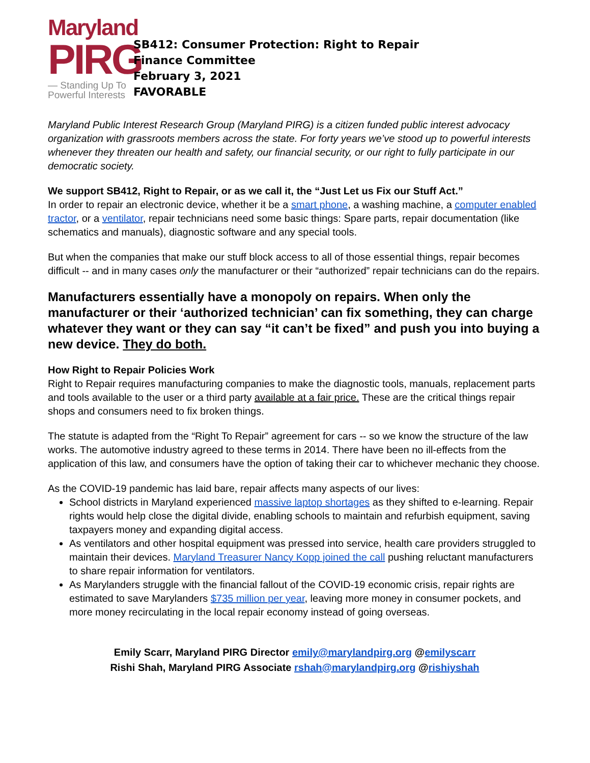Maryland
PIRG
— Standing Up To
Powerful Interests
SB412: Consumer Protection: Right to Repair
Finance Committee
February 3, 2021
FAVORABLE
Maryland Public Interest Research Group (Maryland PIRG) is a citizen funded public interest advocacy organization with grassroots members across the state. For forty years we’ve stood up to powerful interests whenever they threaten our health and safety, our financial security, or our right to fully participate in our democratic society.
We support SB412, Right to Repair, or as we call it, the “Just Let us Fix our Stuff Act.”
In order to repair an electronic device, whether it be a smart phone, a washing machine, a computer enabled tractor, or a ventilator, repair technicians need some basic things: Spare parts, repair documentation (like schematics and manuals), diagnostic software and any special tools.
But when the companies that make our stuff block access to all of those essential things, repair becomes difficult -- and in many cases only the manufacturer or their “authorized” repair technicians can do the repairs.
Manufacturers essentially have a monopoly on repairs. When only the manufacturer or their ‘authorized technician’ can fix something, they can charge whatever they want or they can say “it can’t be fixed” and push you into buying a new device. They do both.
How Right to Repair Policies Work
Right to Repair requires manufacturing companies to make the diagnostic tools, manuals, replacement parts and tools available to the user or a third party available at a fair price. These are the critical things repair shops and consumers need to fix broken things.
The statute is adapted from the “Right To Repair” agreement for cars -- so we know the structure of the law works. The automotive industry agreed to these terms in 2014. There have been no ill-effects from the application of this law, and consumers have the option of taking their car to whichever mechanic they choose.
As the COVID-19 pandemic has laid bare, repair affects many aspects of our lives:
School districts in Maryland experienced massive laptop shortages as they shifted to e-learning. Repair rights would help close the digital divide, enabling schools to maintain and refurbish equipment, saving taxpayers money and expanding digital access.
As ventilators and other hospital equipment was pressed into service, health care providers struggled to maintain their devices. Maryland Treasurer Nancy Kopp joined the call pushing reluctant manufacturers to share repair information for ventilators.
As Marylanders struggle with the financial fallout of the COVID-19 economic crisis, repair rights are estimated to save Marylanders $735 million per year, leaving more money in consumer pockets, and more money recirculating in the local repair economy instead of going overseas.
Emily Scarr, Maryland PIRG Director emily@marylandpirg.org @emilyscarr
Rishi Shah, Maryland PIRG Associate rshah@marylandpirg.org @rishiyshah